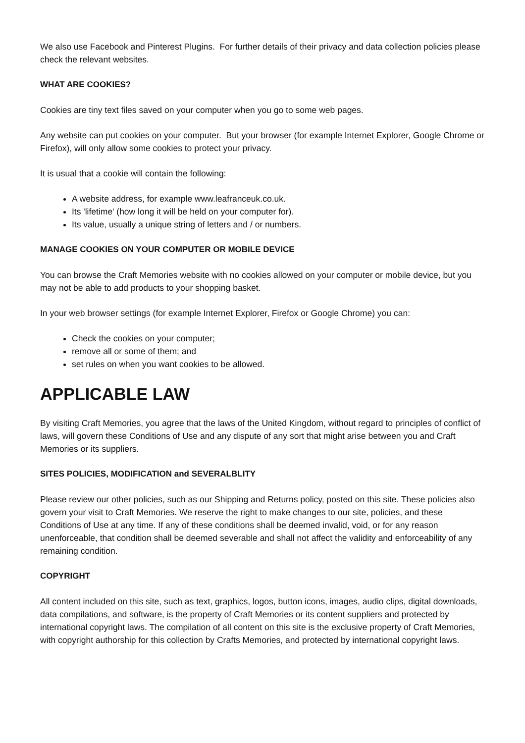We also use Facebook and Pinterest Plugins. For further details of their privacy and data collection policies please check the relevant websites.
WHAT ARE COOKIES?
Cookies are tiny text files saved on your computer when you go to some web pages.
Any website can put cookies on your computer. But your browser (for example Internet Explorer, Google Chrome or Firefox), will only allow some cookies to protect your privacy.
It is usual that a cookie will contain the following:
A website address, for example www.leafranceuk.co.uk.
Its 'lifetime' (how long it will be held on your computer for).
Its value, usually a unique string of letters and / or numbers.
MANAGE COOKIES ON YOUR COMPUTER OR MOBILE DEVICE
You can browse the Craft Memories website with no cookies allowed on your computer or mobile device, but you may not be able to add products to your shopping basket.
In your web browser settings (for example Internet Explorer, Firefox or Google Chrome) you can:
Check the cookies on your computer;
remove all or some of them; and
set rules on when you want cookies to be allowed.
APPLICABLE LAW
By visiting Craft Memories, you agree that the laws of the United Kingdom, without regard to principles of conflict of laws, will govern these Conditions of Use and any dispute of any sort that might arise between you and Craft Memories or its suppliers.
SITES POLICIES, MODIFICATION and SEVERALBLITY
Please review our other policies, such as our Shipping and Returns policy, posted on this site. These policies also govern your visit to Craft Memories. We reserve the right to make changes to our site, policies, and these Conditions of Use at any time. If any of these conditions shall be deemed invalid, void, or for any reason unenforceable, that condition shall be deemed severable and shall not affect the validity and enforceability of any remaining condition.
COPYRIGHT
All content included on this site, such as text, graphics, logos, button icons, images, audio clips, digital downloads, data compilations, and software, is the property of Craft Memories or its content suppliers and protected by international copyright laws. The compilation of all content on this site is the exclusive property of Craft Memories, with copyright authorship for this collection by Crafts Memories, and protected by international copyright laws.